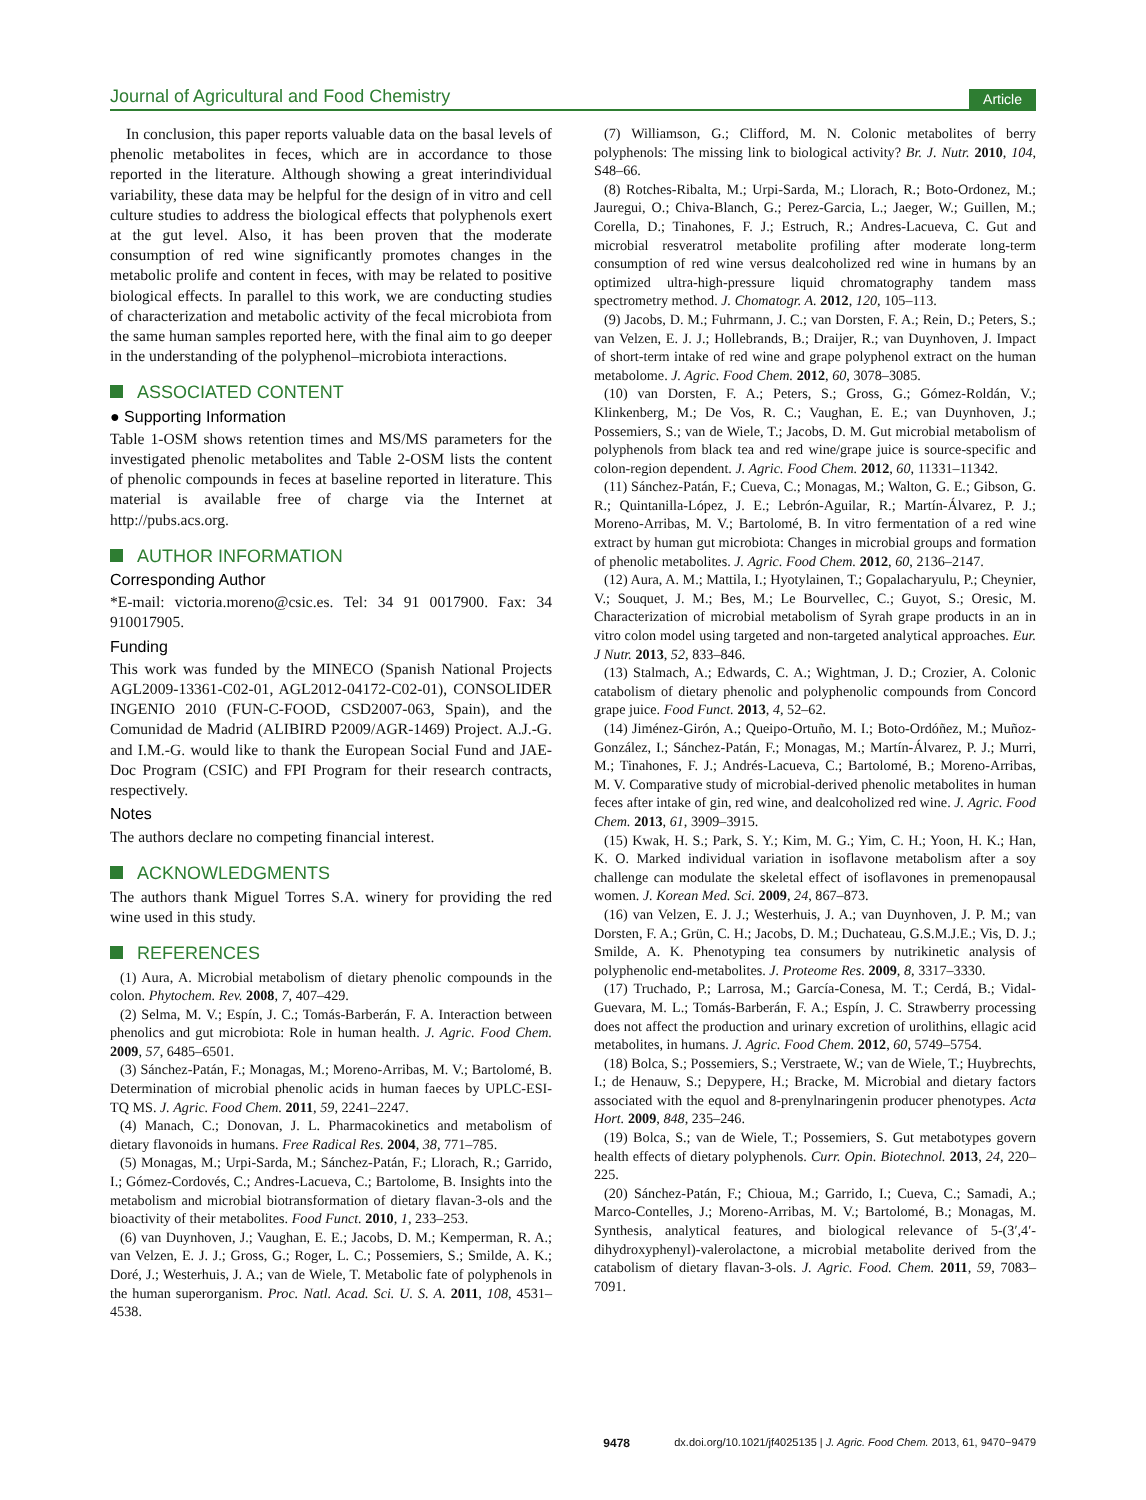Journal of Agricultural and Food Chemistry
Article
In conclusion, this paper reports valuable data on the basal levels of phenolic metabolites in feces, which are in accordance to those reported in the literature. Although showing a great interindividual variability, these data may be helpful for the design of in vitro and cell culture studies to address the biological effects that polyphenols exert at the gut level. Also, it has been proven that the moderate consumption of red wine significantly promotes changes in the metabolic prolife and content in feces, with may be related to positive biological effects. In parallel to this work, we are conducting studies of characterization and metabolic activity of the fecal microbiota from the same human samples reported here, with the final aim to go deeper in the understanding of the polyphenol–microbiota interactions.
ASSOCIATED CONTENT
● Supporting Information
Table 1-OSM shows retention times and MS/MS parameters for the investigated phenolic metabolites and Table 2-OSM lists the content of phenolic compounds in feces at baseline reported in literature. This material is available free of charge via the Internet at http://pubs.acs.org.
AUTHOR INFORMATION
Corresponding Author
*E-mail: victoria.moreno@csic.es. Tel: 34 91 0017900. Fax: 34 910017905.
Funding
This work was funded by the MINECO (Spanish National Projects AGL2009-13361-C02-01, AGL2012-04172-C02-01), CONSOLIDER INGENIO 2010 (FUN-C-FOOD, CSD2007-063, Spain), and the Comunidad de Madrid (ALIBIRD P2009/AGR-1469) Project. A.J.-G. and I.M.-G. would like to thank the European Social Fund and JAE-Doc Program (CSIC) and FPI Program for their research contracts, respectively.
Notes
The authors declare no competing financial interest.
ACKNOWLEDGMENTS
The authors thank Miguel Torres S.A. winery for providing the red wine used in this study.
REFERENCES
(1) Aura, A. Microbial metabolism of dietary phenolic compounds in the colon. Phytochem. Rev. 2008, 7, 407–429.
(2) Selma, M. V.; Espín, J. C.; Tomás-Barberán, F. A. Interaction between phenolics and gut microbiota: Role in human health. J. Agric. Food Chem. 2009, 57, 6485–6501.
(3) Sánchez-Patán, F.; Monagas, M.; Moreno-Arribas, M. V.; Bartolomé, B. Determination of microbial phenolic acids in human faeces by UPLC-ESI-TQ MS. J. Agric. Food Chem. 2011, 59, 2241–2247.
(4) Manach, C.; Donovan, J. L. Pharmacokinetics and metabolism of dietary flavonoids in humans. Free Radical Res. 2004, 38, 771–785.
(5) Monagas, M.; Urpi-Sarda, M.; Sánchez-Patán, F.; Llorach, R.; Garrido, I.; Gómez-Cordovés, C.; Andres-Lacueva, C.; Bartolome, B. Insights into the metabolism and microbial biotransformation of dietary flavan-3-ols and the bioactivity of their metabolites. Food Funct. 2010, 1, 233–253.
(6) van Duynhoven, J.; Vaughan, E. E.; Jacobs, D. M.; Kemperman, R. A.; van Velzen, E. J. J.; Gross, G.; Roger, L. C.; Possemiers, S.; Smilde, A. K.; Doré, J.; Westerhuis, J. A.; van de Wiele, T. Metabolic fate of polyphenols in the human superorganism. Proc. Natl. Acad. Sci. U. S. A. 2011, 108, 4531–4538.
(7) Williamson, G.; Clifford, M. N. Colonic metabolites of berry polyphenols: The missing link to biological activity? Br. J. Nutr. 2010, 104, S48–66.
(8) Rotches-Ribalta, M.; Urpi-Sarda, M.; Llorach, R.; Boto-Ordonez, M.; Jauregui, O.; Chiva-Blanch, G.; Perez-Garcia, L.; Jaeger, W.; Guillen, M.; Corella, D.; Tinahones, F. J.; Estruch, R.; Andres-Lacueva, C. Gut and microbial resveratrol metabolite profiling after moderate long-term consumption of red wine versus dealcoholized red wine in humans by an optimized ultra-high-pressure liquid chromatography tandem mass spectrometry method. J. Chomatogr. A. 2012, 120, 105–113.
(9) Jacobs, D. M.; Fuhrmann, J. C.; van Dorsten, F. A.; Rein, D.; Peters, S.; van Velzen, E. J. J.; Hollebrands, B.; Draijer, R.; van Duynhoven, J. Impact of short-term intake of red wine and grape polyphenol extract on the human metabolome. J. Agric. Food Chem. 2012, 60, 3078–3085.
(10) van Dorsten, F. A.; Peters, S.; Gross, G.; Gómez-Roldán, V.; Klinkenberg, M.; De Vos, R. C.; Vaughan, E. E.; van Duynhoven, J.; Possemiers, S.; van de Wiele, T.; Jacobs, D. M. Gut microbial metabolism of polyphenols from black tea and red wine/grape juice is source-specific and colon-region dependent. J. Agric. Food Chem. 2012, 60, 11331–11342.
(11) Sánchez-Patán, F.; Cueva, C.; Monagas, M.; Walton, G. E.; Gibson, G. R.; Quintanilla-López, J. E.; Lebrón-Aguilar, R.; Martín-Álvarez, P. J.; Moreno-Arribas, M. V.; Bartolomé, B. In vitro fermentation of a red wine extract by human gut microbiota: Changes in microbial groups and formation of phenolic metabolites. J. Agric. Food Chem. 2012, 60, 2136–2147.
(12) Aura, A. M.; Mattila, I.; Hyotylainen, T.; Gopalacharyulu, P.; Cheynier, V.; Souquet, J. M.; Bes, M.; Le Bourvellec, C.; Guyot, S.; Oresic, M. Characterization of microbial metabolism of Syrah grape products in an in vitro colon model using targeted and non-targeted analytical approaches. Eur. J Nutr. 2013, 52, 833–846.
(13) Stalmach, A.; Edwards, C. A.; Wightman, J. D.; Crozier, A. Colonic catabolism of dietary phenolic and polyphenolic compounds from Concord grape juice. Food Funct. 2013, 4, 52–62.
(14) Jiménez-Girón, A.; Queipo-Ortuño, M. I.; Boto-Ordóñez, M.; Muñoz-González, I.; Sánchez-Patán, F.; Monagas, M.; Martín-Álvarez, P. J.; Murri, M.; Tinahones, F. J.; Andrés-Lacueva, C.; Bartolomé, B.; Moreno-Arribas, M. V. Comparative study of microbial-derived phenolic metabolites in human feces after intake of gin, red wine, and dealcoholized red wine. J. Agric. Food Chem. 2013, 61, 3909–3915.
(15) Kwak, H. S.; Park, S. Y.; Kim, M. G.; Yim, C. H.; Yoon, H. K.; Han, K. O. Marked individual variation in isoflavone metabolism after a soy challenge can modulate the skeletal effect of isoflavones in premenopausal women. J. Korean Med. Sci. 2009, 24, 867–873.
(16) van Velzen, E. J. J.; Westerhuis, J. A.; van Duynhoven, J. P. M.; van Dorsten, F. A.; Grün, C. H.; Jacobs, D. M.; Duchateau, G.S.M.J.E.; Vis, D. J.; Smilde, A. K. Phenotyping tea consumers by nutrikinetic analysis of polyphenolic end-metabolites. J. Proteome Res. 2009, 8, 3317–3330.
(17) Truchado, P.; Larrosa, M.; García-Conesa, M. T.; Cerdá, B.; Vidal-Guevara, M. L.; Tomás-Barberán, F. A.; Espín, J. C. Strawberry processing does not affect the production and urinary excretion of urolithins, ellagic acid metabolites, in humans. J. Agric. Food Chem. 2012, 60, 5749–5754.
(18) Bolca, S.; Possemiers, S.; Verstraete, W.; van de Wiele, T.; Huybrechts, I.; de Henauw, S.; Depypere, H.; Bracke, M. Microbial and dietary factors associated with the equol and 8-prenylnaringenin producer phenotypes. Acta Hort. 2009, 848, 235–246.
(19) Bolca, S.; van de Wiele, T.; Possemiers, S. Gut metabotypes govern health effects of dietary polyphenols. Curr. Opin. Biotechnol. 2013, 24, 220–225.
(20) Sánchez-Patán, F.; Chioua, M.; Garrido, I.; Cueva, C.; Samadi, A.; Marco-Contelles, J.; Moreno-Arribas, M. V.; Bartolomé, B.; Monagas, M. Synthesis, analytical features, and biological relevance of 5-(3′,4′-dihydroxyphenyl)-valerolactone, a microbial metabolite derived from the catabolism of dietary flavan-3-ols. J. Agric. Food. Chem. 2011, 59, 7083–7091.
9478 dx.doi.org/10.1021/jf4025135 | J. Agric. Food Chem. 2013, 61, 9470−9479